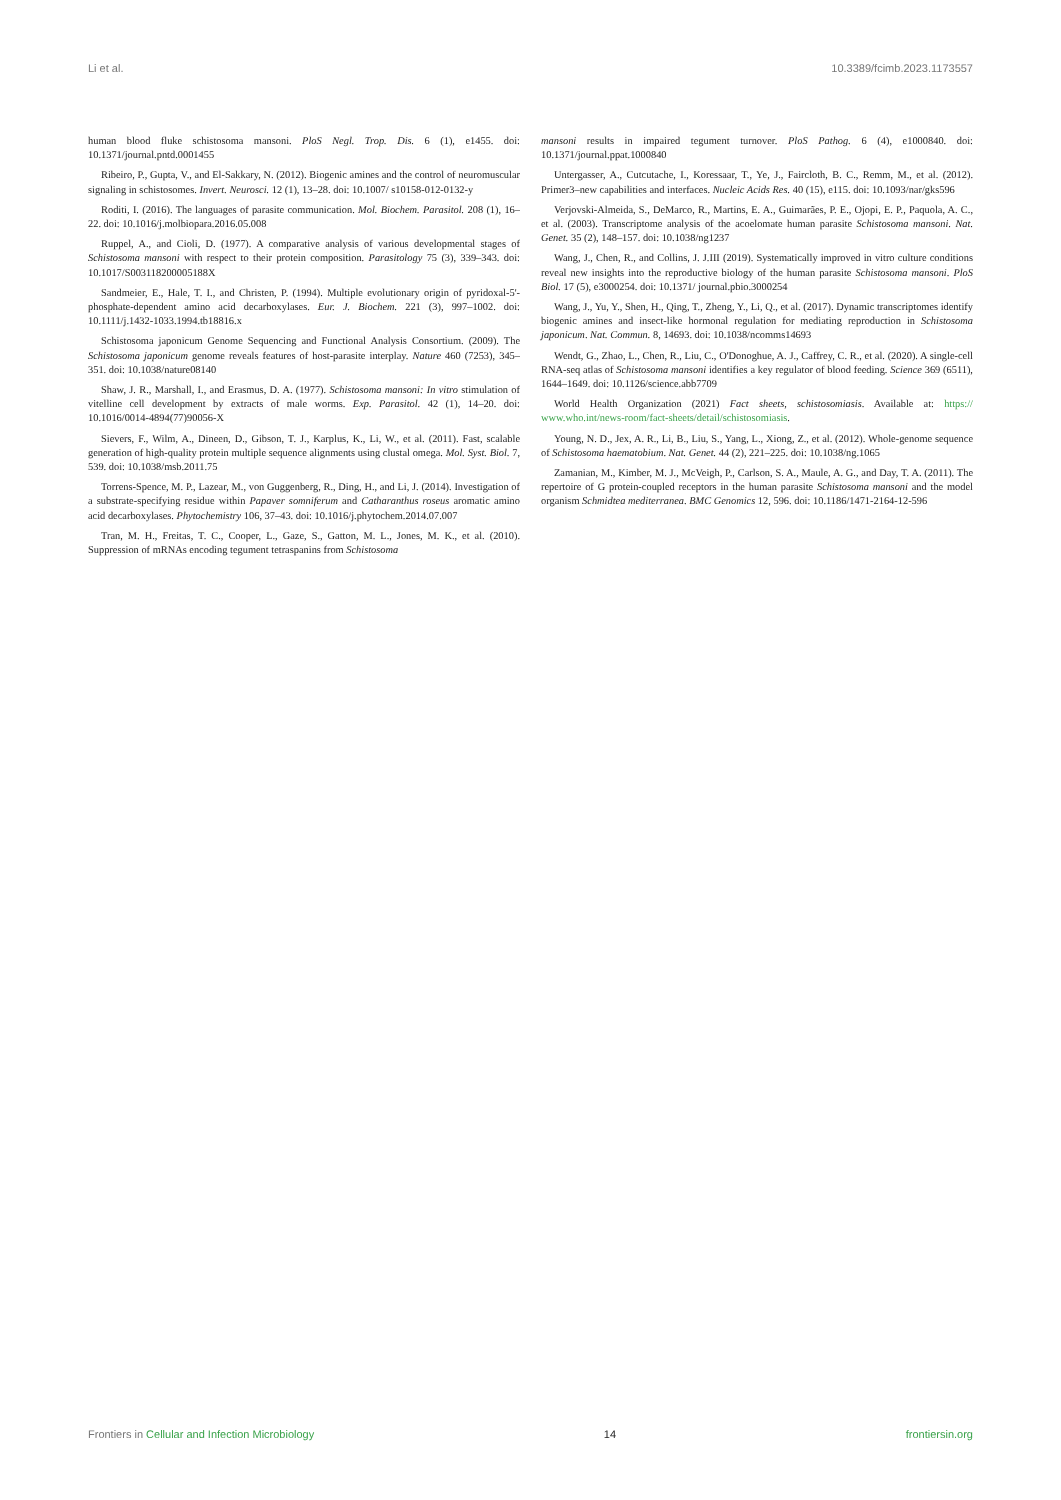Li et al. 10.3389/fcimb.2023.1173557
human blood fluke schistosoma mansoni. PloS Negl. Trop. Dis. 6 (1), e1455. doi: 10.1371/journal.pntd.0001455
Ribeiro, P., Gupta, V., and El-Sakkary, N. (2012). Biogenic amines and the control of neuromuscular signaling in schistosomes. Invert. Neurosci. 12 (1), 13–28. doi: 10.1007/ s10158-012-0132-y
Roditi, I. (2016). The languages of parasite communication. Mol. Biochem. Parasitol. 208 (1), 16–22. doi: 10.1016/j.molbiopara.2016.05.008
Ruppel, A., and Cioli, D. (1977). A comparative analysis of various developmental stages of Schistosoma mansoni with respect to their protein composition. Parasitology 75 (3), 339–343. doi: 10.1017/S003118200005188X
Sandmeier, E., Hale, T. I., and Christen, P. (1994). Multiple evolutionary origin of pyridoxal-5'-phosphate-dependent amino acid decarboxylases. Eur. J. Biochem. 221 (3), 997–1002. doi: 10.1111/j.1432-1033.1994.tb18816.x
Schistosoma japonicum Genome Sequencing and Functional Analysis Consortium. (2009). The Schistosoma japonicum genome reveals features of host-parasite interplay. Nature 460 (7253), 345–351. doi: 10.1038/nature08140
Shaw, J. R., Marshall, I., and Erasmus, D. A. (1977). Schistosoma mansoni: In vitro stimulation of vitelline cell development by extracts of male worms. Exp. Parasitol. 42 (1), 14–20. doi: 10.1016/0014-4894(77)90056-X
Sievers, F., Wilm, A., Dineen, D., Gibson, T. J., Karplus, K., Li, W., et al. (2011). Fast, scalable generation of high-quality protein multiple sequence alignments using clustal omega. Mol. Syst. Biol. 7, 539. doi: 10.1038/msb.2011.75
Torrens-Spence, M. P., Lazear, M., von Guggenberg, R., Ding, H., and Li, J. (2014). Investigation of a substrate-specifying residue within Papaver somniferum and Catharanthus roseus aromatic amino acid decarboxylases. Phytochemistry 106, 37–43. doi: 10.1016/j.phytochem.2014.07.007
Tran, M. H., Freitas, T. C., Cooper, L., Gaze, S., Gatton, M. L., Jones, M. K., et al. (2010). Suppression of mRNAs encoding tegument tetraspanins from Schistosoma
mansoni results in impaired tegument turnover. PloS Pathog. 6 (4), e1000840. doi: 10.1371/journal.ppat.1000840
Untergasser, A., Cutcutache, I., Koressaar, T., Ye, J., Faircloth, B. C., Remm, M., et al. (2012). Primer3–new capabilities and interfaces. Nucleic Acids Res. 40 (15), e115. doi: 10.1093/nar/gks596
Verjovski-Almeida, S., DeMarco, R., Martins, E. A., Guimarães, P. E., Ojopi, E. P., Paquola, A. C., et al. (2003). Transcriptome analysis of the acoelomate human parasite Schistosoma mansoni. Nat. Genet. 35 (2), 148–157. doi: 10.1038/ng1237
Wang, J., Chen, R., and Collins, J. J.III (2019). Systematically improved in vitro culture conditions reveal new insights into the reproductive biology of the human parasite Schistosoma mansoni. PloS Biol. 17 (5), e3000254. doi: 10.1371/ journal.pbio.3000254
Wang, J., Yu, Y., Shen, H., Qing, T., Zheng, Y., Li, Q., et al. (2017). Dynamic transcriptomes identify biogenic amines and insect-like hormonal regulation for mediating reproduction in Schistosoma japonicum. Nat. Commun. 8, 14693. doi: 10.1038/ncomms14693
Wendt, G., Zhao, L., Chen, R., Liu, C., O'Donoghue, A. J., Caffrey, C. R., et al. (2020). A single-cell RNA-seq atlas of Schistosoma mansoni identifies a key regulator of blood feeding. Science 369 (6511), 1644–1649. doi: 10.1126/science.abb7709
World Health Organization (2021) Fact sheets, schistosomiasis. Available at: https:// www.who.int/news-room/fact-sheets/detail/schistosomiasis.
Young, N. D., Jex, A. R., Li, B., Liu, S., Yang, L., Xiong, Z., et al. (2012). Whole-genome sequence of Schistosoma haematobium. Nat. Genet. 44 (2), 221–225. doi: 10.1038/ng.1065
Zamanian, M., Kimber, M. J., McVeigh, P., Carlson, S. A., Maule, A. G., and Day, T. A. (2011). The repertoire of G protein-coupled receptors in the human parasite Schistosoma mansoni and the model organism Schmidtea mediterranea. BMC Genomics 12, 596. doi: 10.1186/1471-2164-12-596
Frontiers in Cellular and Infection Microbiology 14 frontiersin.org